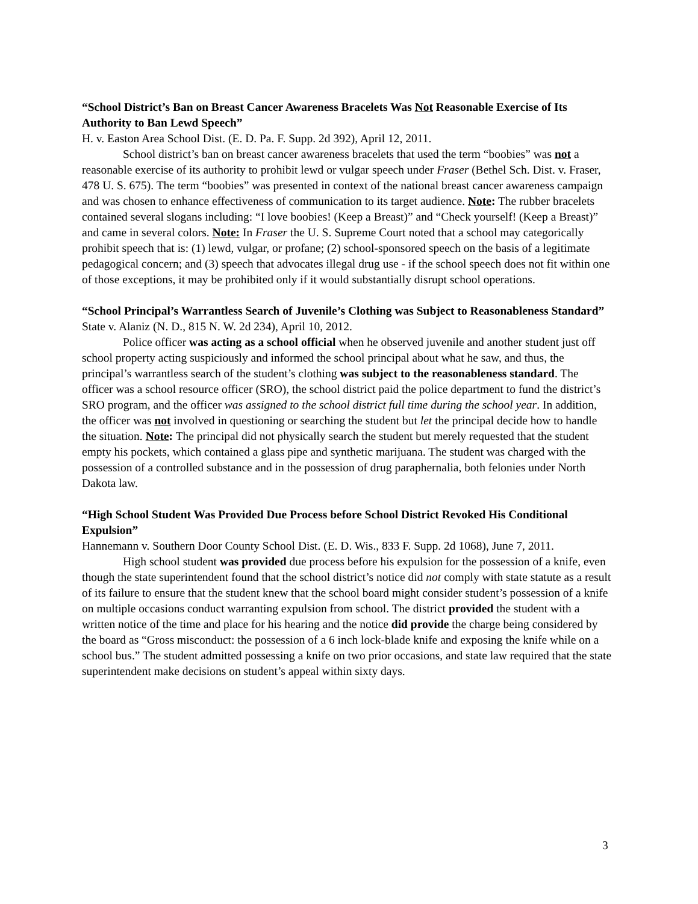“School District’s Ban on Breast Cancer Awareness Bracelets Was Not Reasonable Exercise of Its Authority to Ban Lewd Speech”
H. v. Easton Area School Dist. (E. D. Pa. F. Supp. 2d 392), April 12, 2011.
School district’s ban on breast cancer awareness bracelets that used the term “boobies” was not a reasonable exercise of its authority to prohibit lewd or vulgar speech under Fraser (Bethel Sch. Dist. v. Fraser, 478 U. S. 675). The term “boobies” was presented in context of the national breast cancer awareness campaign and was chosen to enhance effectiveness of communication to its target audience. Note: The rubber bracelets contained several slogans including: “I love boobies! (Keep a Breast)” and “Check yourself! (Keep a Breast)” and came in several colors. Note: In Fraser the U. S. Supreme Court noted that a school may categorically prohibit speech that is: (1) lewd, vulgar, or profane; (2) school-sponsored speech on the basis of a legitimate pedagogical concern; and (3) speech that advocates illegal drug use - if the school speech does not fit within one of those exceptions, it may be prohibited only if it would substantially disrupt school operations.
“School Principal’s Warrantless Search of Juvenile’s Clothing was Subject to Reasonableness Standard”
State v. Alaniz (N. D., 815 N. W. 2d 234), April 10, 2012.
Police officer was acting as a school official when he observed juvenile and another student just off school property acting suspiciously and informed the school principal about what he saw, and thus, the principal’s warrantless search of the student’s clothing was subject to the reasonableness standard. The officer was a school resource officer (SRO), the school district paid the police department to fund the district’s SRO program, and the officer was assigned to the school district full time during the school year. In addition, the officer was not involved in questioning or searching the student but let the principal decide how to handle the situation. Note: The principal did not physically search the student but merely requested that the student empty his pockets, which contained a glass pipe and synthetic marijuana. The student was charged with the possession of a controlled substance and in the possession of drug paraphernalia, both felonies under North Dakota law.
“High School Student Was Provided Due Process before School District Revoked His Conditional Expulsion”
Hannemann v. Southern Door County School Dist. (E. D. Wis., 833 F. Supp. 2d 1068), June 7, 2011.
High school student was provided due process before his expulsion for the possession of a knife, even though the state superintendent found that the school district’s notice did not comply with state statute as a result of its failure to ensure that the student knew that the school board might consider student’s possession of a knife on multiple occasions conduct warranting expulsion from school. The district provided the student with a written notice of the time and place for his hearing and the notice did provide the charge being considered by the board as “Gross misconduct: the possession of a 6 inch lock-blade knife and exposing the knife while on a school bus.” The student admitted possessing a knife on two prior occasions, and state law required that the state superintendent make decisions on student’s appeal within sixty days.
3